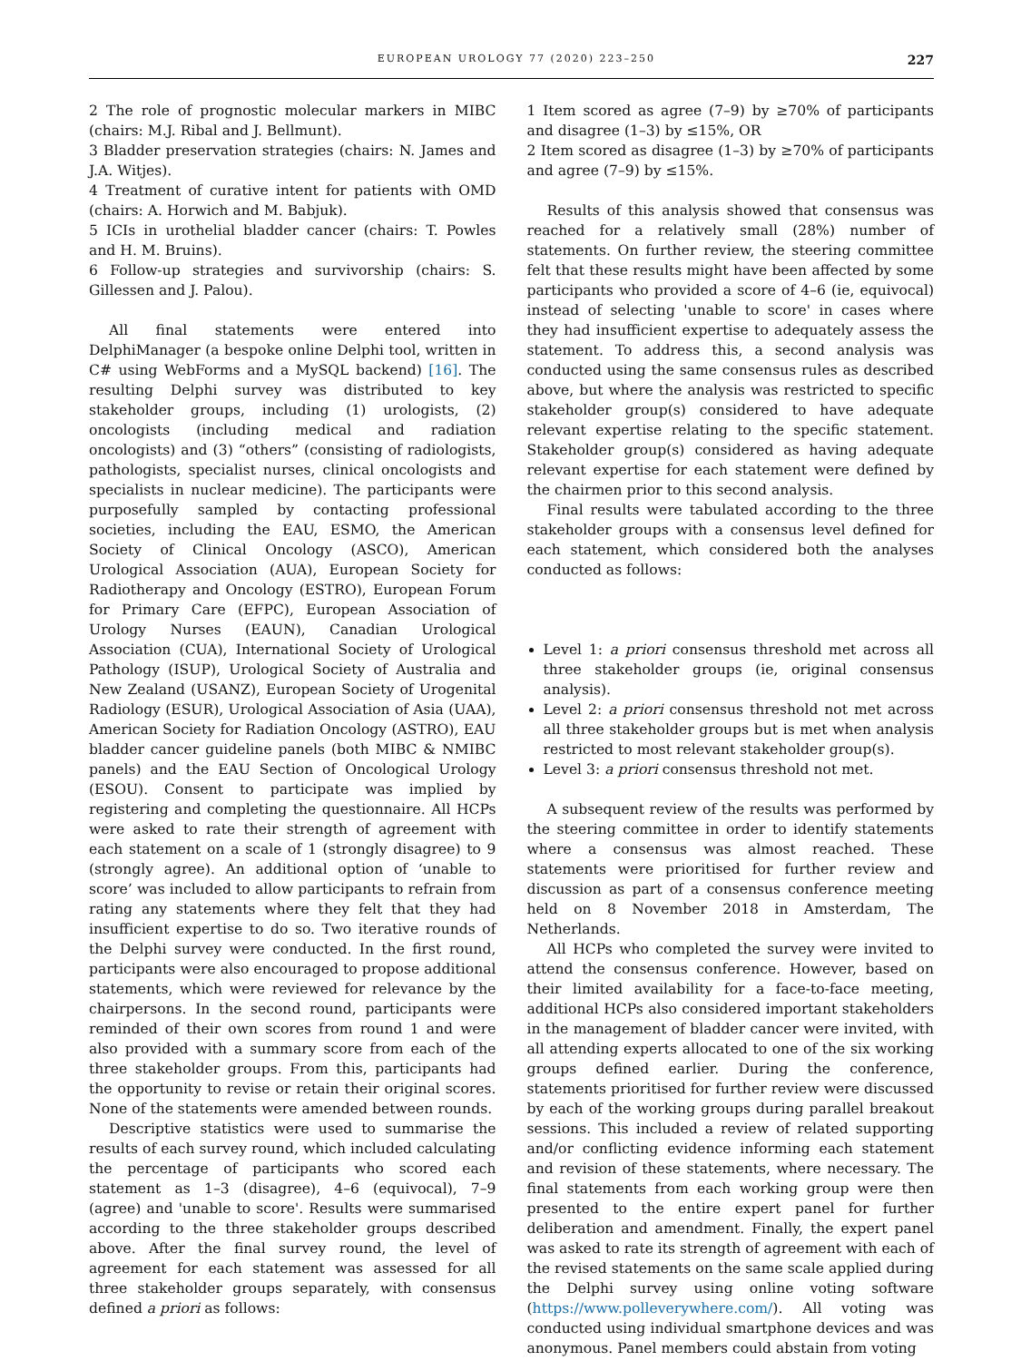EUROPEAN UROLOGY 77 (2020) 223–250 227
2 The role of prognostic molecular markers in MIBC (chairs: M.J. Ribal and J. Bellmunt).
3 Bladder preservation strategies (chairs: N. James and J.A. Witjes).
4 Treatment of curative intent for patients with OMD (chairs: A. Horwich and M. Babjuk).
5 ICIs in urothelial bladder cancer (chairs: T. Powles and H. M. Bruins).
6 Follow-up strategies and survivorship (chairs: S. Gillessen and J. Palou).
All final statements were entered into DelphiManager (a bespoke online Delphi tool, written in C# using WebForms and a MySQL backend) [16]. The resulting Delphi survey was distributed to key stakeholder groups, including (1) urologists, (2) oncologists (including medical and radiation oncologists) and (3) “others” (consisting of radiologists, pathologists, specialist nurses, clinical oncologists and specialists in nuclear medicine). The participants were purposefully sampled by contacting professional societies, including the EAU, ESMO, the American Society of Clinical Oncology (ASCO), American Urological Association (AUA), European Society for Radiotherapy and Oncology (ESTRO), European Forum for Primary Care (EFPC), European Association of Urology Nurses (EAUN), Canadian Urological Association (CUA), International Society of Urological Pathology (ISUP), Urological Society of Australia and New Zealand (USANZ), European Society of Urogenital Radiology (ESUR), Urological Association of Asia (UAA), American Society for Radiation Oncology (ASTRO), EAU bladder cancer guideline panels (both MIBC & NMIBC panels) and the EAU Section of Oncological Urology (ESOU). Consent to participate was implied by registering and completing the questionnaire. All HCPs were asked to rate their strength of agreement with each statement on a scale of 1 (strongly disagree) to 9 (strongly agree). An additional option of ‘unable to score’ was included to allow participants to refrain from rating any statements where they felt that they had insufficient expertise to do so. Two iterative rounds of the Delphi survey were conducted. In the first round, participants were also encouraged to propose additional statements, which were reviewed for relevance by the chairpersons. In the second round, participants were reminded of their own scores from round 1 and were also provided with a summary score from each of the three stakeholder groups. From this, participants had the opportunity to revise or retain their original scores. None of the statements were amended between rounds.
Descriptive statistics were used to summarise the results of each survey round, which included calculating the percentage of participants who scored each statement as 1–3 (disagree), 4–6 (equivocal), 7–9 (agree) and 'unable to score'. Results were summarised according to the three stakeholder groups described above. After the final survey round, the level of agreement for each statement was assessed for all three stakeholder groups separately, with consensus defined a priori as follows:
1 Item scored as agree (7–9) by ≥70% of participants and disagree (1–3) by ≤15%, OR
2 Item scored as disagree (1–3) by ≥70% of participants and agree (7–9) by ≤15%.
Results of this analysis showed that consensus was reached for a relatively small (28%) number of statements. On further review, the steering committee felt that these results might have been affected by some participants who provided a score of 4–6 (ie, equivocal) instead of selecting 'unable to score' in cases where they had insufficient expertise to adequately assess the statement. To address this, a second analysis was conducted using the same consensus rules as described above, but where the analysis was restricted to specific stakeholder group(s) considered to have adequate relevant expertise relating to the specific statement. Stakeholder group(s) considered as having adequate relevant expertise for each statement were defined by the chairmen prior to this second analysis.
Final results were tabulated according to the three stakeholder groups with a consensus level defined for each statement, which considered both the analyses conducted as follows:
Level 1: a priori consensus threshold met across all three stakeholder groups (ie, original consensus analysis).
Level 2: a priori consensus threshold not met across all three stakeholder groups but is met when analysis restricted to most relevant stakeholder group(s).
Level 3: a priori consensus threshold not met.
A subsequent review of the results was performed by the steering committee in order to identify statements where a consensus was almost reached. These statements were prioritised for further review and discussion as part of a consensus conference meeting held on 8 November 2018 in Amsterdam, The Netherlands.
All HCPs who completed the survey were invited to attend the consensus conference. However, based on their limited availability for a face-to-face meeting, additional HCPs also considered important stakeholders in the management of bladder cancer were invited, with all attending experts allocated to one of the six working groups defined earlier. During the conference, statements prioritised for further review were discussed by each of the working groups during parallel breakout sessions. This included a review of related supporting and/or conflicting evidence informing each statement and revision of these statements, where necessary. The final statements from each working group were then presented to the entire expert panel for further deliberation and amendment. Finally, the expert panel was asked to rate its strength of agreement with each of the revised statements on the same scale applied during the Delphi survey using online voting software (https://www.polleverywhere.com/). All voting was conducted using individual smartphone devices and was anonymous. Panel members could abstain from voting